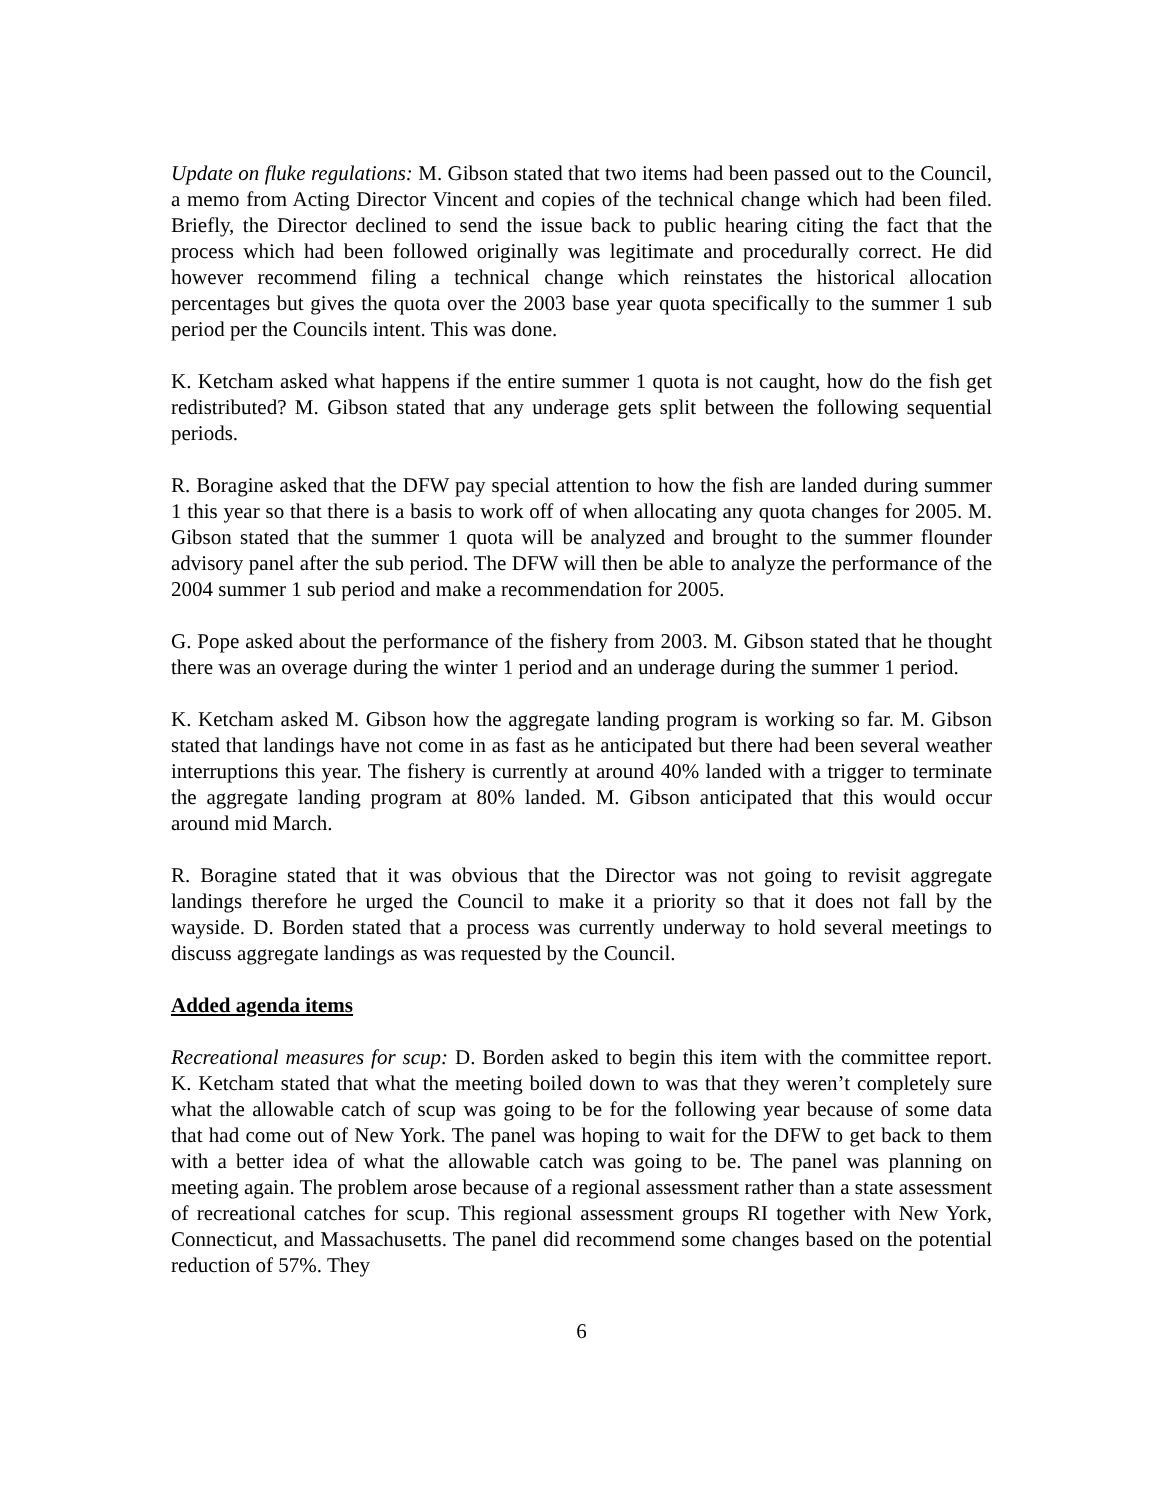Update on fluke regulations: M. Gibson stated that two items had been passed out to the Council, a memo from Acting Director Vincent and copies of the technical change which had been filed. Briefly, the Director declined to send the issue back to public hearing citing the fact that the process which had been followed originally was legitimate and procedurally correct. He did however recommend filing a technical change which reinstates the historical allocation percentages but gives the quota over the 2003 base year quota specifically to the summer 1 sub period per the Councils intent. This was done.
K. Ketcham asked what happens if the entire summer 1 quota is not caught, how do the fish get redistributed? M. Gibson stated that any underage gets split between the following sequential periods.
R. Boragine asked that the DFW pay special attention to how the fish are landed during summer 1 this year so that there is a basis to work off of when allocating any quota changes for 2005. M. Gibson stated that the summer 1 quota will be analyzed and brought to the summer flounder advisory panel after the sub period. The DFW will then be able to analyze the performance of the 2004 summer 1 sub period and make a recommendation for 2005.
G. Pope asked about the performance of the fishery from 2003. M. Gibson stated that he thought there was an overage during the winter 1 period and an underage during the summer 1 period.
K. Ketcham asked M. Gibson how the aggregate landing program is working so far. M. Gibson stated that landings have not come in as fast as he anticipated but there had been several weather interruptions this year. The fishery is currently at around 40% landed with a trigger to terminate the aggregate landing program at 80% landed. M. Gibson anticipated that this would occur around mid March.
R. Boragine stated that it was obvious that the Director was not going to revisit aggregate landings therefore he urged the Council to make it a priority so that it does not fall by the wayside. D. Borden stated that a process was currently underway to hold several meetings to discuss aggregate landings as was requested by the Council.
Added agenda items
Recreational measures for scup: D. Borden asked to begin this item with the committee report. K. Ketcham stated that what the meeting boiled down to was that they weren’t completely sure what the allowable catch of scup was going to be for the following year because of some data that had come out of New York. The panel was hoping to wait for the DFW to get back to them with a better idea of what the allowable catch was going to be. The panel was planning on meeting again. The problem arose because of a regional assessment rather than a state assessment of recreational catches for scup. This regional assessment groups RI together with New York, Connecticut, and Massachusetts. The panel did recommend some changes based on the potential reduction of 57%. They
6